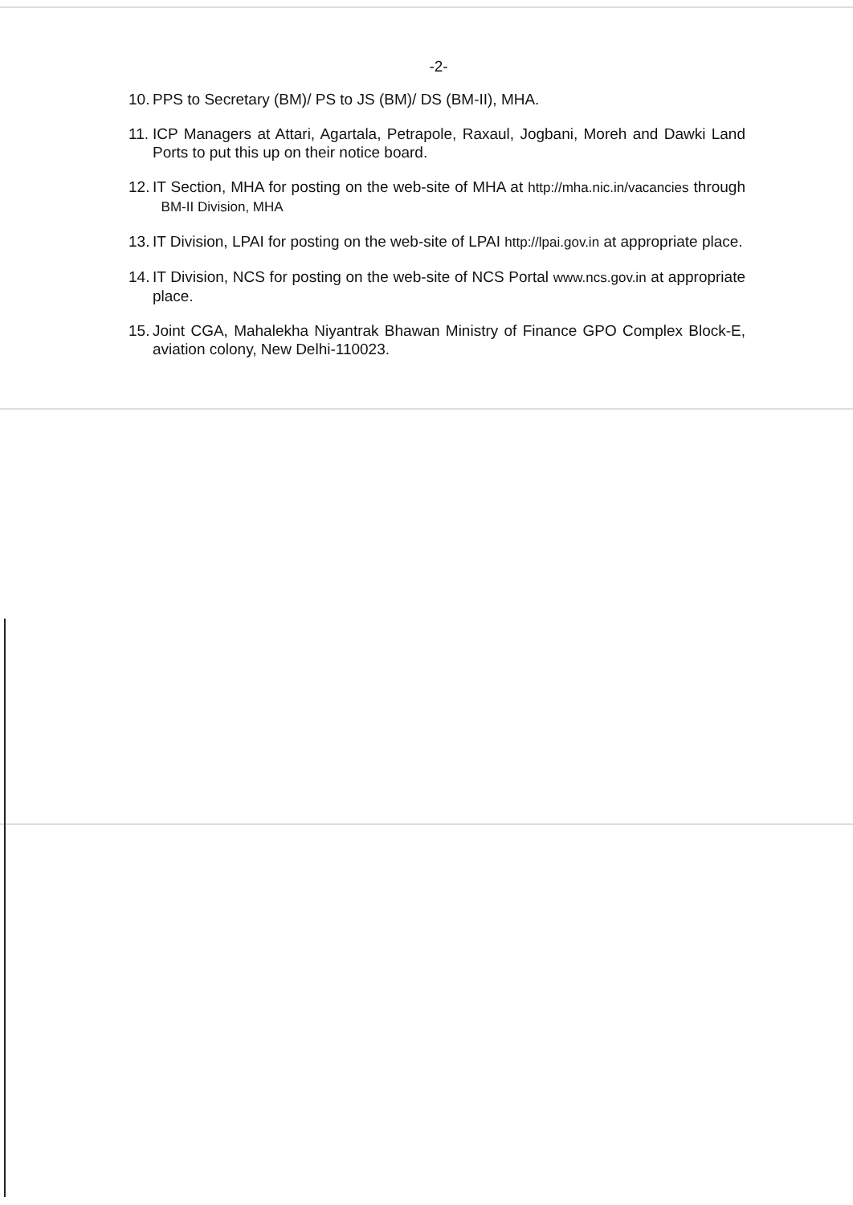-2-
10. PPS to Secretary (BM)/ PS to JS (BM)/ DS (BM-II), MHA.
11. ICP Managers at Attari, Agartala, Petrapole, Raxaul, Jogbani, Moreh and Dawki Land Ports to put this up on their notice board.
12. IT Section, MHA for posting on the web-site of MHA at http://mha.nic.in/vacancies through BM-II Division, MHA
13. IT Division, LPAI for posting on the web-site of LPAI http://lpai.gov.in at appropriate place.
14. IT Division, NCS for posting on the web-site of NCS Portal www.ncs.gov.in at appropriate place.
15. Joint CGA, Mahalekha Niyantrak Bhawan Ministry of Finance GPO Complex Block-E, aviation colony, New Delhi-110023.